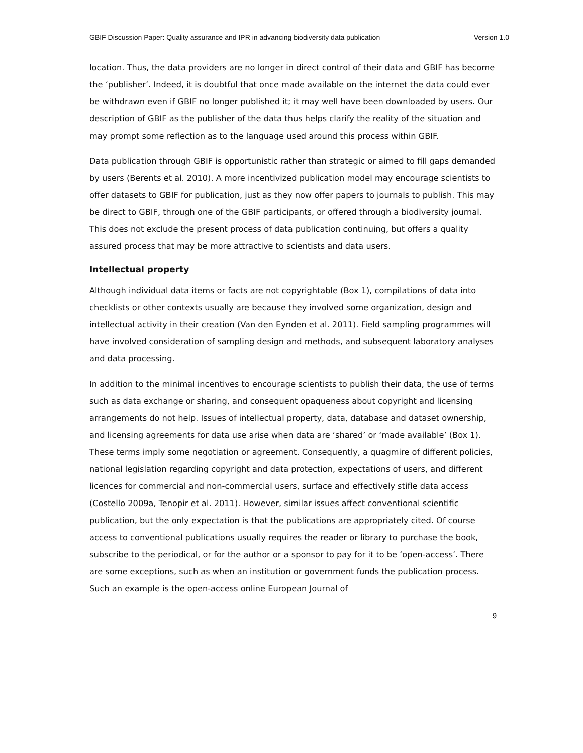GBIF Discussion Paper: Quality assurance and IPR in advancing biodiversity data publication Version 1.0
location. Thus, the data providers are no longer in direct control of their data and GBIF has become the ‘publisher’. Indeed, it is doubtful that once made available on the internet the data could ever be withdrawn even if GBIF no longer published it; it may well have been downloaded by users. Our description of GBIF as the publisher of the data thus helps clarify the reality of the situation and may prompt some reflection as to the language used around this process within GBIF.
Data publication through GBIF is opportunistic rather than strategic or aimed to fill gaps demanded by users (Berents et al. 2010). A more incentivized publication model may encourage scientists to offer datasets to GBIF for publication, just as they now offer papers to journals to publish. This may be direct to GBIF, through one of the GBIF participants, or offered through a biodiversity journal. This does not exclude the present process of data publication continuing, but offers a quality assured process that may be more attractive to scientists and data users.
Intellectual property
Although individual data items or facts are not copyrightable (Box 1), compilations of data into checklists or other contexts usually are because they involved some organization, design and intellectual activity in their creation (Van den Eynden et al. 2011). Field sampling programmes will have involved consideration of sampling design and methods, and subsequent laboratory analyses and data processing.
In addition to the minimal incentives to encourage scientists to publish their data, the use of terms such as data exchange or sharing, and consequent opaqueness about copyright and licensing arrangements do not help. Issues of intellectual property, data, database and dataset ownership, and licensing agreements for data use arise when data are ‘shared’ or ‘made available’ (Box 1). These terms imply some negotiation or agreement. Consequently, a quagmire of different policies, national legislation regarding copyright and data protection, expectations of users, and different licences for commercial and non-commercial users, surface and effectively stifle data access (Costello 2009a, Tenopir et al. 2011). However, similar issues affect conventional scientific publication, but the only expectation is that the publications are appropriately cited. Of course access to conventional publications usually requires the reader or library to purchase the book, subscribe to the periodical, or for the author or a sponsor to pay for it to be ‘open-access’. There are some exceptions, such as when an institution or government funds the publication process. Such an example is the open-access online European Journal of
9